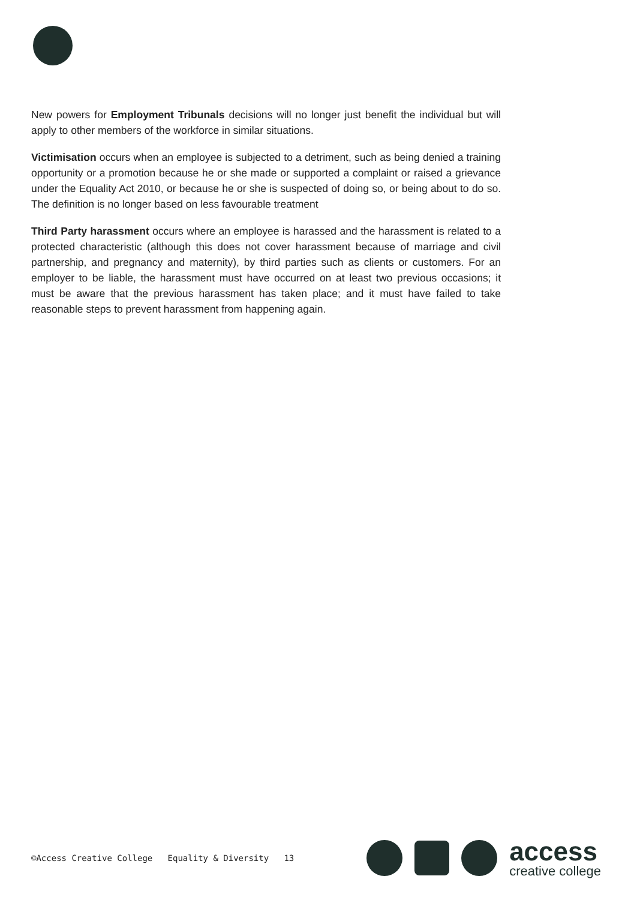New powers for Employment Tribunals decisions will no longer just benefit the individual but will apply to other members of the workforce in similar situations.
Victimisation occurs when an employee is subjected to a detriment, such as being denied a training opportunity or a promotion because he or she made or supported a complaint or raised a grievance under the Equality Act 2010, or because he or she is suspected of doing so, or being about to do so. The definition is no longer based on less favourable treatment
Third Party harassment occurs where an employee is harassed and the harassment is related to a protected characteristic (although this does not cover harassment because of marriage and civil partnership, and pregnancy and maternity), by third parties such as clients or customers. For an employer to be liable, the harassment must have occurred on at least two previous occasions; it must be aware that the previous harassment has taken place; and it must have failed to take reasonable steps to prevent harassment from happening again.
©Access Creative College Equality & Diversity 13
access
creative college